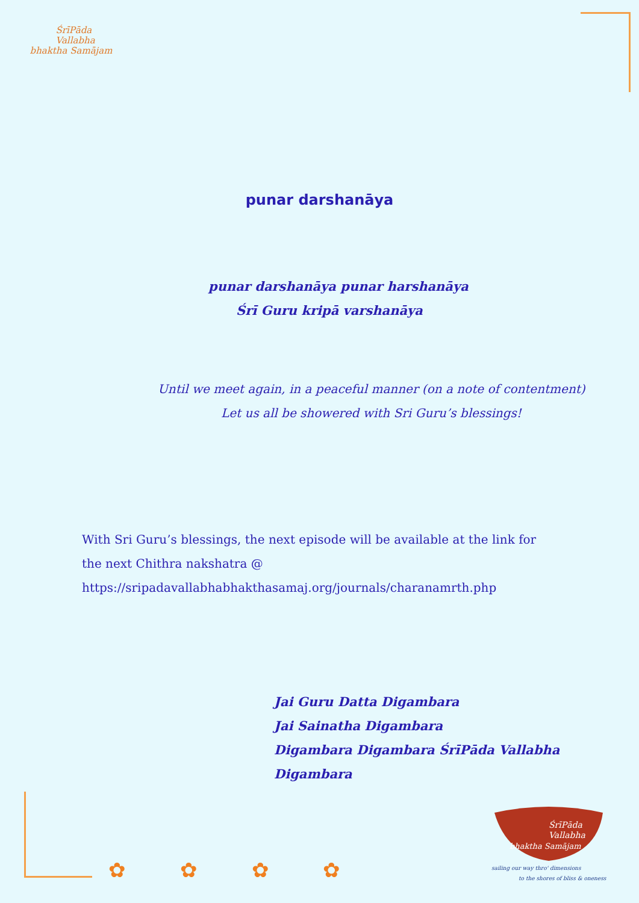ŚrīPāda
Vallabha
bhaktha Samājam
punar darshanāya
punar darshanāya punar harshanāya
Śrī Guru kripā varshanāya
Until we meet again, in a peaceful manner (on a note of contentment)
Let us all be showered with Sri Guru’s blessings!
With Sri Guru’s blessings, the next episode will be available at the link for
the next Chithra nakshatra @
https://sripadavallabhabhakthasamaj.org/journals/charanamrth.php
Jai Guru Datta Digambara
Jai Sainatha Digambara
Digambara Digambara ŚrīPāda Vallabha Digambara
✿ ✿ ✿ ✿
ŚrīPāda
Vallabha
bhaktha Samājam
sailing our way thro' dimensions
to the shores of bliss & oneness